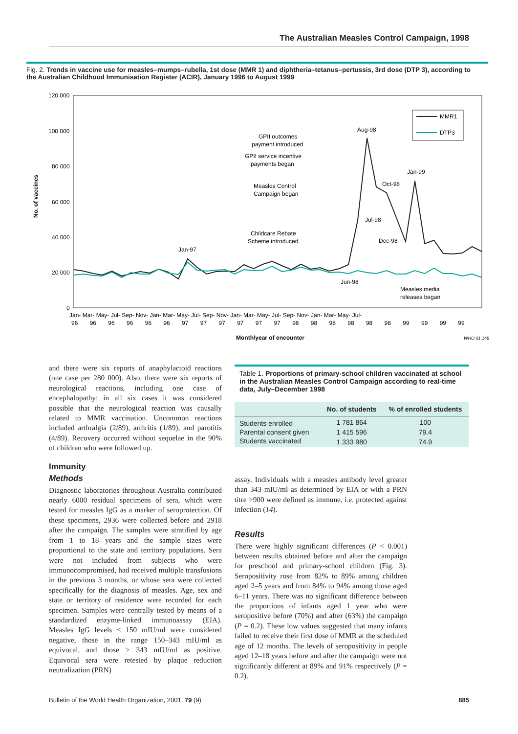The Australian Measles Control Campaign, 1998
Fig. 2. Trends in vaccine use for measles–mumps–rubella, 1st dose (MMR 1) and diphtheria–tetanus–pertussis, 3rd dose (DTP 3), according to the Australian Childhood Immunisation Register (ACIR), January 1996 to August 1999
No. of vaccines
120 000
100 000
80 000
60 000
40 000
20 000
0
MMR1
DTP3
Aug-98
GPII outcomes
payment introduced
GPII service incentive
payments began
Measles Control
Campaign began
Jan-99
Oct-98
Jul-98
Dec-98
Childcare Rebate
Scheme introduced
Jan-97
Jun-98
Measles media
releases began
Jan- Mar- May- Jul- Sep- Nov- Jan- Mar- May- Jul- Sep- Nov- Jan- Mar- May- Jul- Sep- Nov- Jan- Mar- May- Jul-
96 96 96 96 96 96 97 97 97 97 97 97 98 98 98 98 98 98 99 99 99 99
Month/year of encounter
WHO 01.148
and there were six reports of anaphylactoid reactions (one case per 280 000). Also, there were six reports of neurological reactions, including one case of encephalopathy: in all six cases it was considered possible that the neurological reaction was causally related to MMR vaccination. Uncommon reactions included arthralgia (2/89), arthritis (1/89), and parotitis (4/89). Recovery occurred without sequelae in the 90% of children who were followed up.
Immunity
Methods
Diagnostic laboratories throughout Australia contributed nearly 6000 residual specimens of sera, which were tested for measles IgG as a marker of seroprotection. Of these specimens, 2936 were collected before and 2918 after the campaign. The samples were stratified by age from 1 to 18 years and the sample sizes were proportional to the state and territory populations. Sera were not included from subjects who were immunocompromised, had received multiple transfusions in the previous 3 months, or whose sera were collected specifically for the diagnosis of measles. Age, sex and state or territory of residence were recorded for each specimen. Samples were centrally tested by means of a standardized enzyme-linked immunoassay (EIA). Measles IgG levels < 150 mIU/ml were considered negative, those in the range 150–343 mIU/ml as equivocal, and those > 343 mIU/ml as positive. Equivocal sera were retested by plaque reduction neutralization (PRN)
Table 1. Proportions of primary-school children vaccinated at school in the Australian Measles Control Campaign according to real-time data, July–December 1998
| | No. of students | % of enrolled students |
| --- | --- | --- |
| Students enrolled | 1 781 864 | 100 |
| Parental consent given | 1 415 596 | 79.4 |
| Students vaccinated | 1 333 980 | 74.9 |
assay. Individuals with a measles antibody level greater than 343 mIU/ml as determined by EIA or with a PRN titre >900 were defined as immune, i.e. protected against infection (14).
Results
There were highly significant differences (P < 0.001) between results obtained before and after the campaign for preschool and primary-school children (Fig. 3). Seropositivity rose from 82% to 89% among children aged 2–5 years and from 84% to 94% among those aged 6–11 years. There was no significant difference between the proportions of infants aged 1 year who were seropositive before (70%) and after (63%) the campaign (P = 0.2). These low values suggested that many infants failed to receive their first dose of MMR at the scheduled age of 12 months. The levels of seropositivity in people aged 12–18 years before and after the campaign were not significantly different at 89% and 91% respectively (P = 0.2).
Bulletin of the World Health Organization, 2001, 79 (9) 885